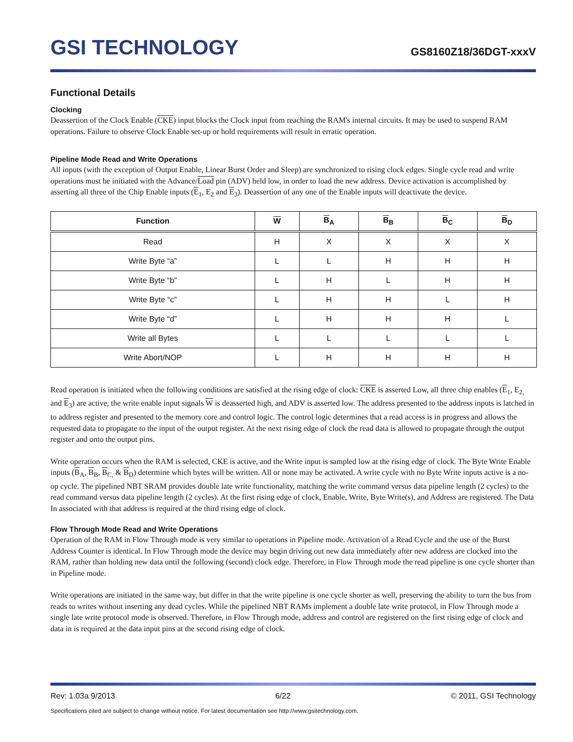GSI TECHNOLOGY
GS8160Z18/36DGT-xxxV
Functional Details
Clocking
Deassertion of the Clock Enable (CKE) input blocks the Clock input from reaching the RAM's internal circuits. It may be used to suspend RAM operations. Failure to observe Clock Enable set-up or hold requirements will result in erratic operation.
Pipeline Mode Read and Write Operations
All inputs (with the exception of Output Enable, Linear Burst Order and Sleep) are synchronized to rising clock edges. Single cycle read and write operations must be initiated with the Advance/Load pin (ADV) held low, in order to load the new address. Device activation is accomplished by asserting all three of the Chip Enable inputs (E<sub>1</sub>, E<sub>2</sub> and E<sub>3</sub>). Deassertion of any one of the Enable inputs will deactivate the device.
| Function | W | B<sub>A</sub> | B<sub>B</sub> | B<sub>C</sub> | B<sub>D</sub> |
| --- | --- | --- | --- | --- | --- |
| Read | H | X | X | X | X |
| Write Byte “a” | L | L | H | H | H |
| Write Byte “b” | L | H | L | H | H |
| Write Byte “c” | L | H | H | L | H |
| Write Byte “d” | L | H | H | H | L |
| Write all Bytes | L | L | L | L | L |
| Write Abort/NOP | L | H | H | H | H |
Read operation is initiated when the following conditions are satisfied at the rising edge of clock: CKE is asserted Low, all three chip enables (E<sub>1</sub>, E<sub>2,</sub> and E<sub>3</sub>) are active, the write enable input signals W is deasserted high, and ADV is asserted low. The address presented to the address inputs is latched in to address register and presented to the memory core and control logic. The control logic determines that a read access is in progress and allows the requested data to propagate to the input of the output register. At the next rising edge of clock the read data is allowed to propagate through the output register and onto the output pins.
Write operation occurs when the RAM is selected, CKE is active, and the Write input is sampled low at the rising edge of clock. The Byte Write Enable inputs (B<sub>A</sub>, B<sub>B</sub>, B<sub>C,</sub> & B<sub>D</sub>) determine which bytes will be written. All or none may be activated. A write cycle with no Byte Write inputs active is a no-op cycle. The pipelined NBT SRAM provides double late write functionality, matching the write command versus data pipeline length (2 cycles) to the read command versus data pipeline length (2 cycles). At the first rising edge of clock, Enable, Write, Byte Write(s), and Address are registered. The Data In associated with that address is required at the third rising edge of clock.
Flow Through Mode Read and Write Operations
Operation of the RAM in Flow Through mode is very similar to operations in Pipeline mode. Activation of a Read Cycle and the use of the Burst Address Counter is identical. In Flow Through mode the device may begin driving out new data immediately after new address are clocked into the RAM, rather than holding new data until the following (second) clock edge. Therefore, in Flow Through mode the read pipeline is one cycle shorter than in Pipeline mode.
Write operations are initiated in the same way, but differ in that the write pipeline is one cycle shorter as well, preserving the ability to turn the bus from reads to writes without inserting any dead cycles. While the pipelined NBT RAMs implement a double late write protocol, in Flow Through mode a single late write protocol mode is observed. Therefore, in Flow Through mode, address and control are registered on the first rising edge of clock and data in is required at the data input pins at the second rising edge of clock.
Rev: 1.03a 9/2013 6/22 © 2011, GSI Technology
Specifications cited are subject to change without notice. For latest documentation see http://www.gsitechnology.com.